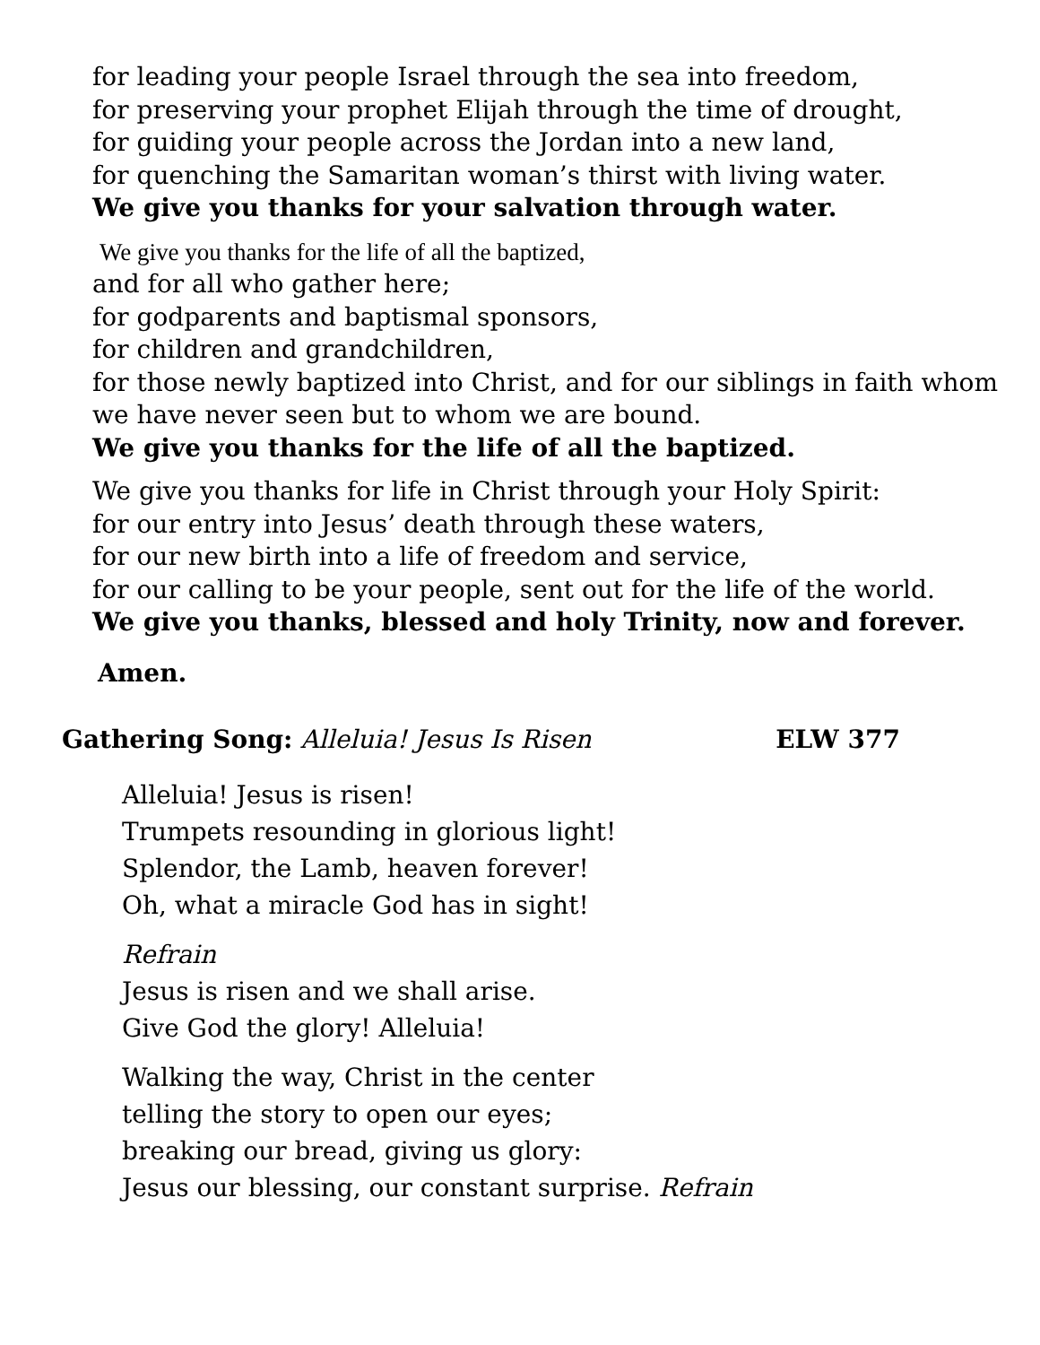for leading your people Israel through the sea into freedom,
for preserving your prophet Elijah through the time of drought,
for guiding your people across the Jordan into a new land,
for quenching the Samaritan woman’s thirst with living water.
We give you thanks for your salvation through water.
We give you thanks for the life of all the baptized,
and for all who gather here;
for godparents and baptismal sponsors,
for children and grandchildren,
for those newly baptized into Christ, and for our siblings in faith whom
we have never seen but to whom we are bound.
We give you thanks for the life of all the baptized.
We give you thanks for life in Christ through your Holy Spirit:
for our entry into Jesus’ death through these waters,
for our new birth into a life of freedom and service,
for our calling to be your people, sent out for the life of the world.
We give you thanks, blessed and holy Trinity, now and forever.
Amen.
Gathering Song: Alleluia! Jesus Is Risen
ELW 377
Alleluia! Jesus is risen!
Trumpets resounding in glorious light!
Splendor, the Lamb, heaven forever!
Oh, what a miracle God has in sight!
Refrain
Jesus is risen and we shall arise.
Give God the glory! Alleluia!
Walking the way, Christ in the center
telling the story to open our eyes;
breaking our bread, giving us glory:
Jesus our blessing, our constant surprise. Refrain